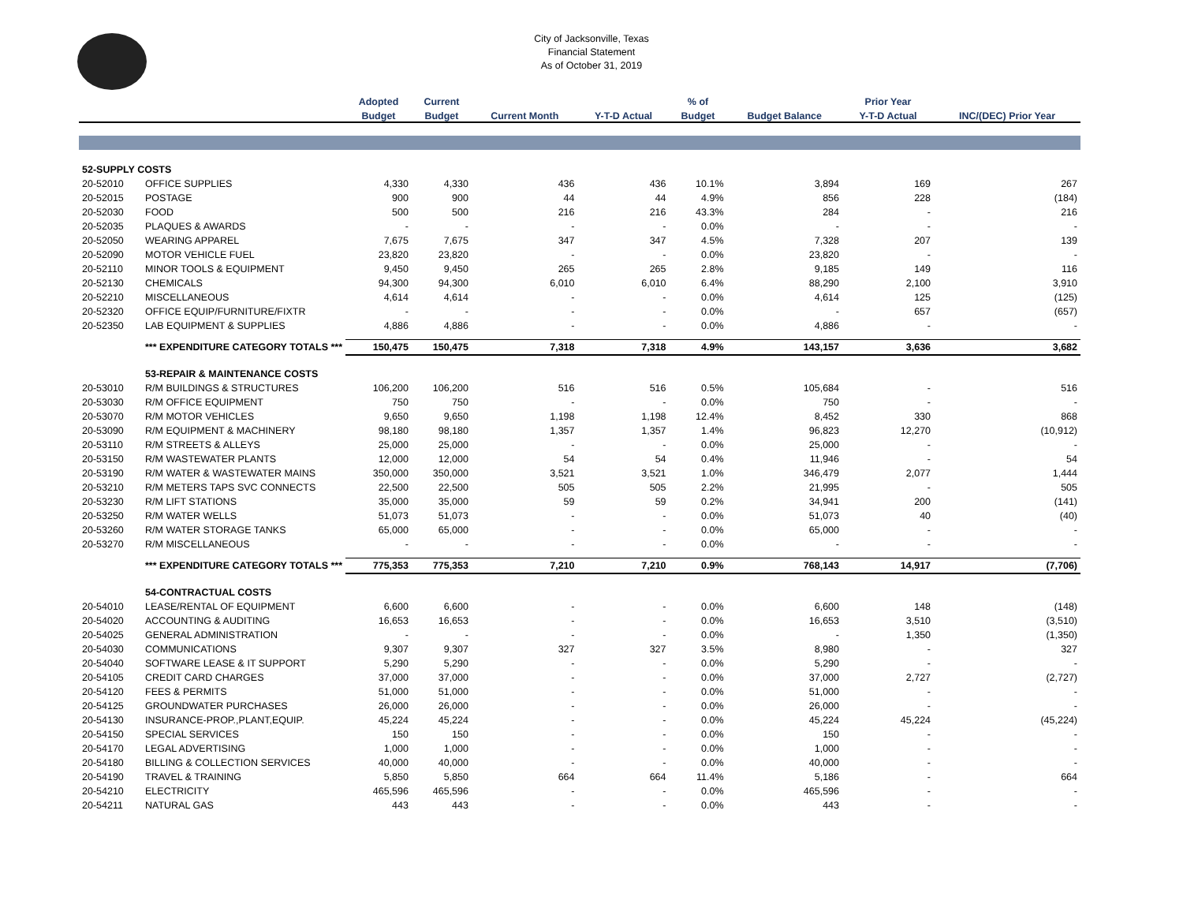City of Jacksonville, Texas
Financial Statement
As of October 31, 2019
| | | Adopted | Current | | | % of | | Prior Year | |
| --- | --- | --- | --- | --- | --- | --- | --- | --- | --- |
| | | Budget | Budget | Current Month | Y-T-D Actual | Budget | Budget Balance | Y-T-D Actual | INC/(DEC) Prior Year |
| 52-SUPPLY COSTS | | | | | | | | | |
| 20-52010 | OFFICE SUPPLIES | 4,330 | 4,330 | 436 | 436 | 10.1% | 3,894 | 169 | 267 |
| 20-52015 | POSTAGE | 900 | 900 | 44 | 44 | 4.9% | 856 | 228 | (184) |
| 20-52030 | FOOD | 500 | 500 | 216 | 216 | 43.3% | 284 | - | 216 |
| 20-52035 | PLAQUES & AWARDS | - | - | - | - | 0.0% | - | - | - |
| 20-52050 | WEARING APPAREL | 7,675 | 7,675 | 347 | 347 | 4.5% | 7,328 | 207 | 139 |
| 20-52090 | MOTOR VEHICLE FUEL | 23,820 | 23,820 | - | - | 0.0% | 23,820 | - | - |
| 20-52110 | MINOR TOOLS & EQUIPMENT | 9,450 | 9,450 | 265 | 265 | 2.8% | 9,185 | 149 | 116 |
| 20-52130 | CHEMICALS | 94,300 | 94,300 | 6,010 | 6,010 | 6.4% | 88,290 | 2,100 | 3,910 |
| 20-52210 | MISCELLANEOUS | 4,614 | 4,614 | - | - | 0.0% | 4,614 | 125 | (125) |
| 20-52320 | OFFICE EQUIP/FURNITURE/FIXTR | - | - | - | - | 0.0% | - | 657 | (657) |
| 20-52350 | LAB EQUIPMENT & SUPPLIES | 4,886 | 4,886 | - | - | 0.0% | 4,886 | - | - |
| | *** EXPENDITURE CATEGORY TOTALS *** | 150,475 | 150,475 | 7,318 | 7,318 | 4.9% | 143,157 | 3,636 | 3,682 |
| | 53-REPAIR & MAINTENANCE COSTS | | | | | | | | |
| 20-53010 | R/M BUILDINGS & STRUCTURES | 106,200 | 106,200 | 516 | 516 | 0.5% | 105,684 | - | 516 |
| 20-53030 | R/M OFFICE EQUIPMENT | 750 | 750 | - | - | 0.0% | 750 | - | - |
| 20-53070 | R/M MOTOR VEHICLES | 9,650 | 9,650 | 1,198 | 1,198 | 12.4% | 8,452 | 330 | 868 |
| 20-53090 | R/M EQUIPMENT & MACHINERY | 98,180 | 98,180 | 1,357 | 1,357 | 1.4% | 96,823 | 12,270 | (10,912) |
| 20-53110 | R/M STREETS & ALLEYS | 25,000 | 25,000 | - | - | 0.0% | 25,000 | - | - |
| 20-53150 | R/M WASTEWATER PLANTS | 12,000 | 12,000 | 54 | 54 | 0.4% | 11,946 | - | 54 |
| 20-53190 | R/M WATER & WASTEWATER MAINS | 350,000 | 350,000 | 3,521 | 3,521 | 1.0% | 346,479 | 2,077 | 1,444 |
| 20-53210 | R/M METERS TAPS SVC CONNECTS | 22,500 | 22,500 | 505 | 505 | 2.2% | 21,995 | - | 505 |
| 20-53230 | R/M LIFT STATIONS | 35,000 | 35,000 | 59 | 59 | 0.2% | 34,941 | 200 | (141) |
| 20-53250 | R/M WATER WELLS | 51,073 | 51,073 | - | - | 0.0% | 51,073 | 40 | (40) |
| 20-53260 | R/M WATER STORAGE TANKS | 65,000 | 65,000 | - | - | 0.0% | 65,000 | - | - |
| 20-53270 | R/M MISCELLANEOUS | - | - | - | - | 0.0% | - | - | - |
| | *** EXPENDITURE CATEGORY TOTALS *** | 775,353 | 775,353 | 7,210 | 7,210 | 0.9% | 768,143 | 14,917 | (7,706) |
| | 54-CONTRACTUAL COSTS | | | | | | | | |
| 20-54010 | LEASE/RENTAL OF EQUIPMENT | 6,600 | 6,600 | - | - | 0.0% | 6,600 | 148 | (148) |
| 20-54020 | ACCOUNTING & AUDITING | 16,653 | 16,653 | - | - | 0.0% | 16,653 | 3,510 | (3,510) |
| 20-54025 | GENERAL ADMINISTRATION | - | - | - | - | 0.0% | - | 1,350 | (1,350) |
| 20-54030 | COMMUNICATIONS | 9,307 | 9,307 | 327 | 327 | 3.5% | 8,980 | - | 327 |
| 20-54040 | SOFTWARE LEASE & IT SUPPORT | 5,290 | 5,290 | - | - | 0.0% | 5,290 | - | - |
| 20-54105 | CREDIT CARD CHARGES | 37,000 | 37,000 | - | - | 0.0% | 37,000 | 2,727 | (2,727) |
| 20-54120 | FEES & PERMITS | 51,000 | 51,000 | - | - | 0.0% | 51,000 | - | - |
| 20-54125 | GROUNDWATER PURCHASES | 26,000 | 26,000 | - | - | 0.0% | 26,000 | - | - |
| 20-54130 | INSURANCE-PROP.,PLANT,EQUIP. | 45,224 | 45,224 | - | - | 0.0% | 45,224 | 45,224 | (45,224) |
| 20-54150 | SPECIAL SERVICES | 150 | 150 | - | - | 0.0% | 150 | - | - |
| 20-54170 | LEGAL ADVERTISING | 1,000 | 1,000 | - | - | 0.0% | 1,000 | - | - |
| 20-54180 | BILLING & COLLECTION SERVICES | 40,000 | 40,000 | - | - | 0.0% | 40,000 | - | - |
| 20-54190 | TRAVEL & TRAINING | 5,850 | 5,850 | 664 | 664 | 11.4% | 5,186 | - | 664 |
| 20-54210 | ELECTRICITY | 465,596 | 465,596 | - | - | 0.0% | 465,596 | - | - |
| 20-54211 | NATURAL GAS | 443 | 443 | - | - | 0.0% | 443 | - | - |